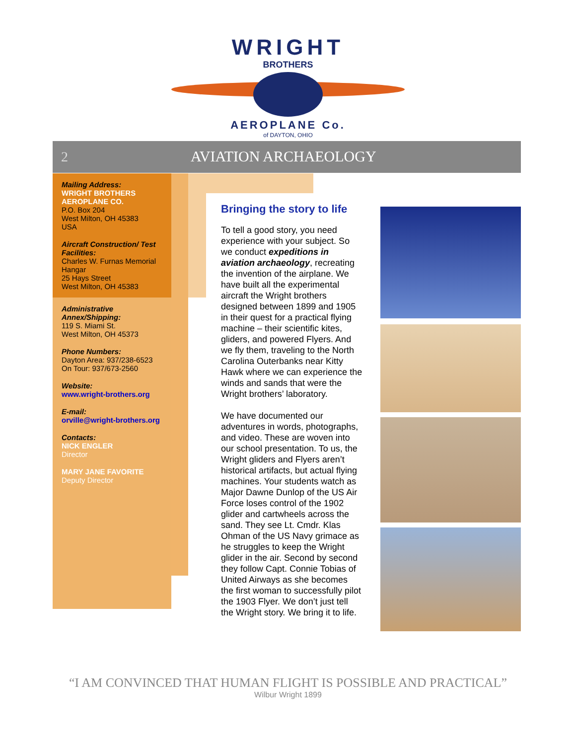WRIGHT
BROTHERS
AEROPLANE Co.
of DAYTON, OHIO
2 AVIATION ARCHAEOLOGY
Mailing Address:
WRIGHT BROTHERS AEROPLANE CO.
P.O. Box 204
West Milton, OH 45383
USA
Aircraft Construction/ Test Facilities:
Charles W. Furnas Memorial Hangar
25 Hays Street
West Milton, OH 45383
Administrative Annex/Shipping:
119 S. Miami St.
West Milton, OH 45373
Phone Numbers:
Dayton Area: 937/238-6523
On Tour: 937/673-2560
Website:
www.wright-brothers.org
E-mail:
orville@wright-brothers.org
Contacts:
NICK ENGLER
Director
MARY JANE FAVORITE
Deputy Director
Bringing the story to life
To tell a good story, you need experience with your subject. So we conduct expeditions in aviation archaeology, recreating the invention of the airplane. We have built all the experimental aircraft the Wright brothers designed between 1899 and 1905 in their quest for a practical flying machine – their scientific kites, gliders, and powered Flyers. And we fly them, traveling to the North Carolina Outerbanks near Kitty Hawk where we can experience the winds and sands that were the Wright brothers’ laboratory.
We have documented our adventures in words, photographs, and video. These are woven into our school presentation. To us, the Wright gliders and Flyers aren’t historical artifacts, but actual flying machines. Your students watch as Major Dawne Dunlop of the US Air Force loses control of the 1902 glider and cartwheels across the sand. They see Lt. Cmdr. Klas Ohman of the US Navy grimace as he struggles to keep the Wright glider in the air. Second by second they follow Capt. Connie Tobias of United Airways as she becomes the first woman to successfully pilot the 1903 Flyer. We don’t just tell the Wright story. We bring it to life.
“I AM CONVINCED THAT HUMAN FLIGHT IS POSSIBLE AND PRACTICAL”
Wilbur Wright 1899